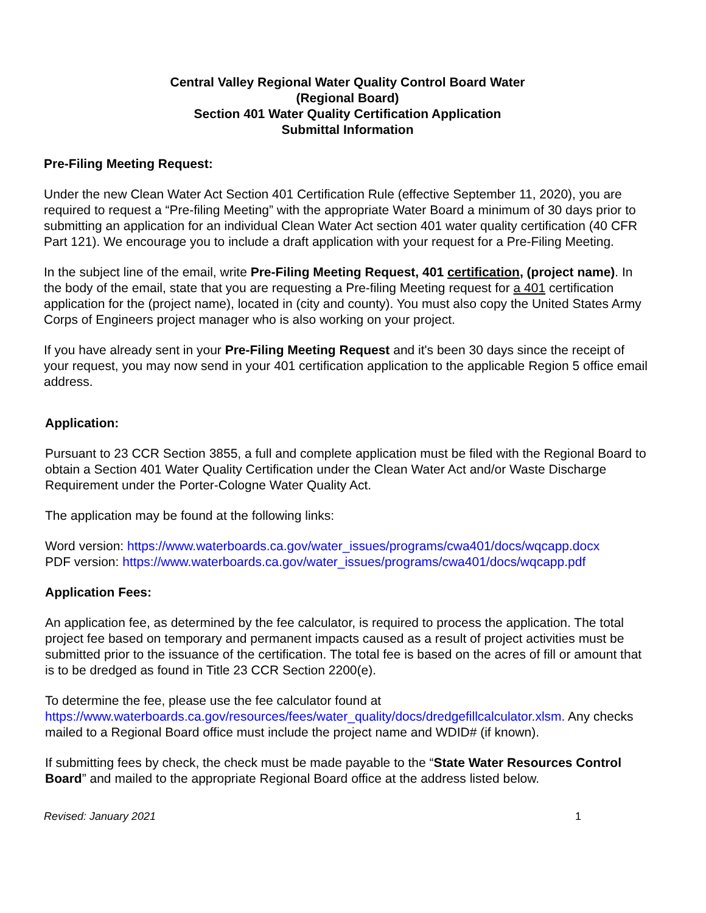Central Valley Regional Water Quality Control Board Water
(Regional Board)
Section 401 Water Quality Certification Application
Submittal Information
Pre-Filing Meeting Request:
Under the new Clean Water Act Section 401 Certification Rule (effective September 11, 2020), you are required to request a “Pre-filing Meeting” with the appropriate Water Board a minimum of 30 days prior to submitting an application for an individual Clean Water Act section 401 water quality certification (40 CFR Part 121). We encourage you to include a draft application with your request for a Pre-Filing Meeting.
In the subject line of the email, write Pre-Filing Meeting Request, 401 certification, (project name). In the body of the email, state that you are requesting a Pre-filing Meeting request for a 401 certification application for the (project name), located in (city and county). You must also copy the United States Army Corps of Engineers project manager who is also working on your project.
If you have already sent in your Pre-Filing Meeting Request and it's been 30 days since the receipt of your request, you may now send in your 401 certification application to the applicable Region 5 office email address.
Application:
Pursuant to 23 CCR Section 3855, a full and complete application must be filed with the Regional Board to obtain a Section 401 Water Quality Certification under the Clean Water Act and/or Waste Discharge Requirement under the Porter-Cologne Water Quality Act.
The application may be found at the following links:
Word version: https://www.waterboards.ca.gov/water_issues/programs/cwa401/docs/wqcapp.docx
PDF version: https://www.waterboards.ca.gov/water_issues/programs/cwa401/docs/wqcapp.pdf
Application Fees:
An application fee, as determined by the fee calculator, is required to process the application. The total project fee based on temporary and permanent impacts caused as a result of project activities must be submitted prior to the issuance of the certification. The total fee is based on the acres of fill or amount that is to be dredged as found in Title 23 CCR Section 2200(e).
To determine the fee, please use the fee calculator found at https://www.waterboards.ca.gov/resources/fees/water_quality/docs/dredgefillcalculator.xlsm. Any checks mailed to a Regional Board office must include the project name and WDID# (if known).
If submitting fees by check, the check must be made payable to the “State Water Resources Control Board” and mailed to the appropriate Regional Board office at the address listed below.
Revised: January 2021 1